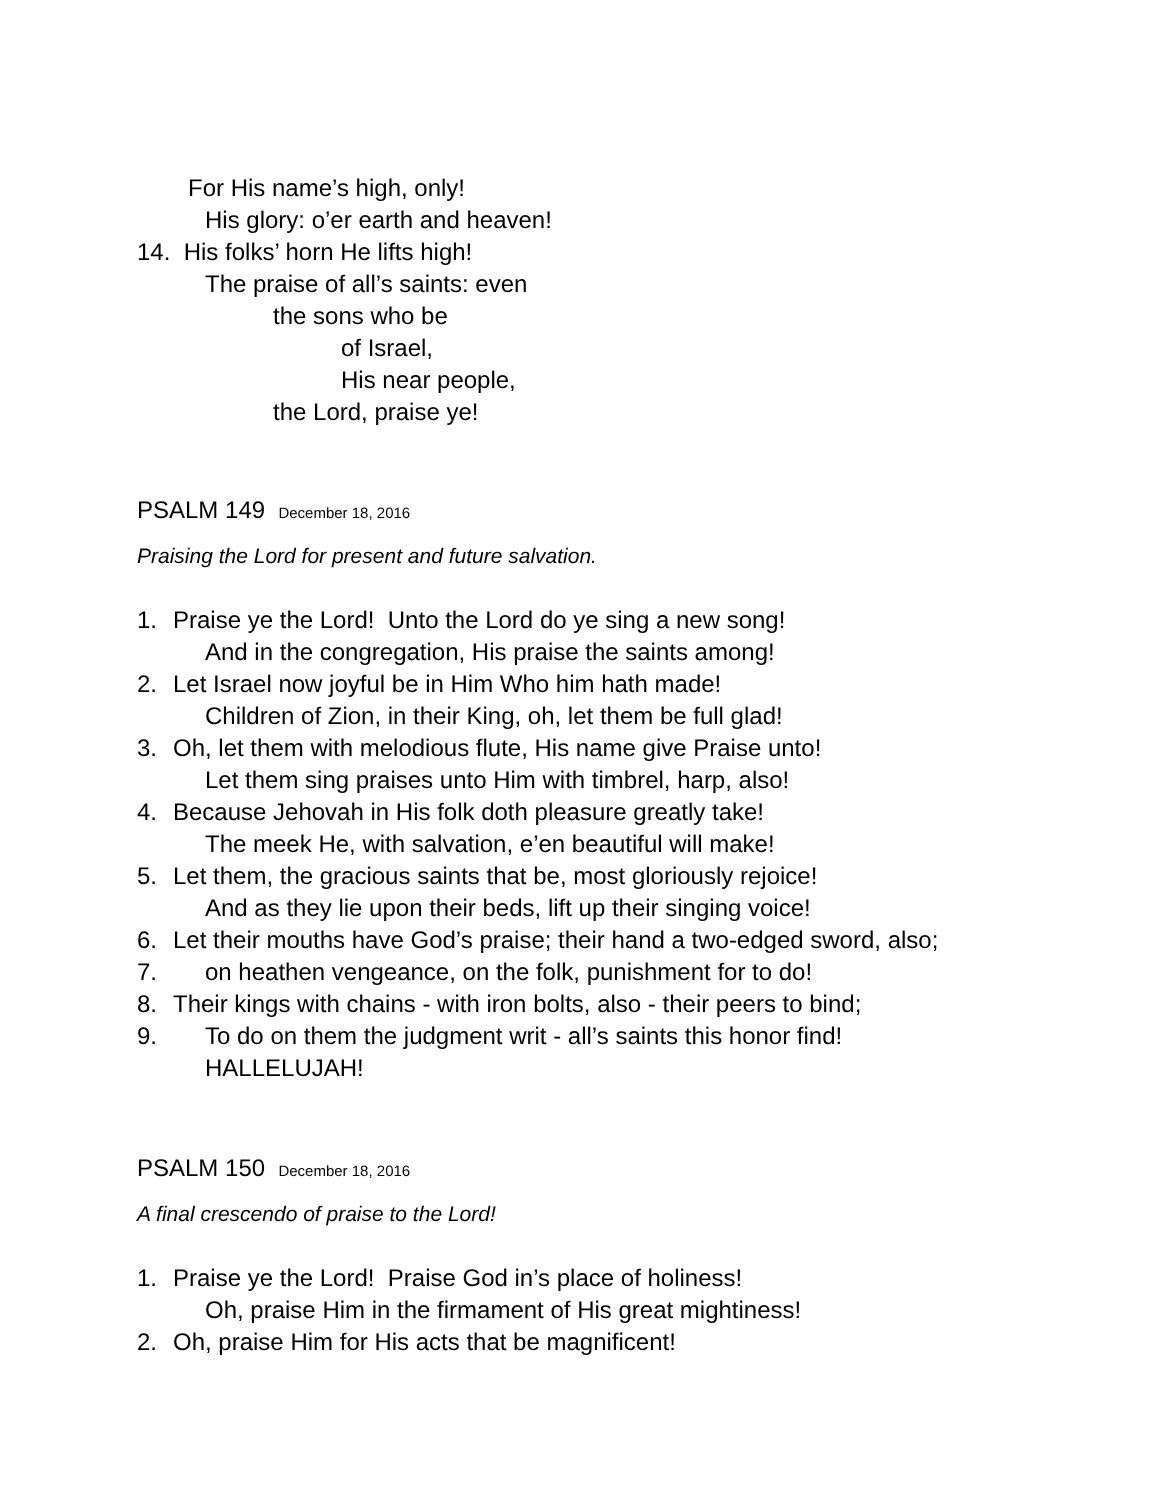For His name’s high, only!
His glory: o’er earth and heaven!
14. His folks’ horn He lifts high!
The praise of all’s saints: even
the sons who be
of Israel,
His near people,
the Lord, praise ye!
PSALM 149 December 18, 2016
Praising the Lord for present and future salvation.
1. Praise ye the Lord! Unto the Lord do ye sing a new song!
And in the congregation, His praise the saints among!
2. Let Israel now joyful be in Him Who him hath made!
Children of Zion, in their King, oh, let them be full glad!
3. Oh, let them with melodious flute, His name give Praise unto!
Let them sing praises unto Him with timbrel, harp, also!
4. Because Jehovah in His folk doth pleasure greatly take!
The meek He, with salvation, e’en beautiful will make!
5. Let them, the gracious saints that be, most gloriously rejoice!
And as they lie upon their beds, lift up their singing voice!
6. Let their mouths have God’s praise; their hand a two-edged sword, also;
7. on heathen vengeance, on the folk, punishment for to do!
8. Their kings with chains - with iron bolts, also - their peers to bind;
9. To do on them the judgment writ - all’s saints this honor find!
HALLELUJAH!
PSALM 150 December 18, 2016
A final crescendo of praise to the Lord!
1. Praise ye the Lord! Praise God in’s place of holiness!
Oh, praise Him in the firmament of His great mightiness!
2. Oh, praise Him for His acts that be magnificent!